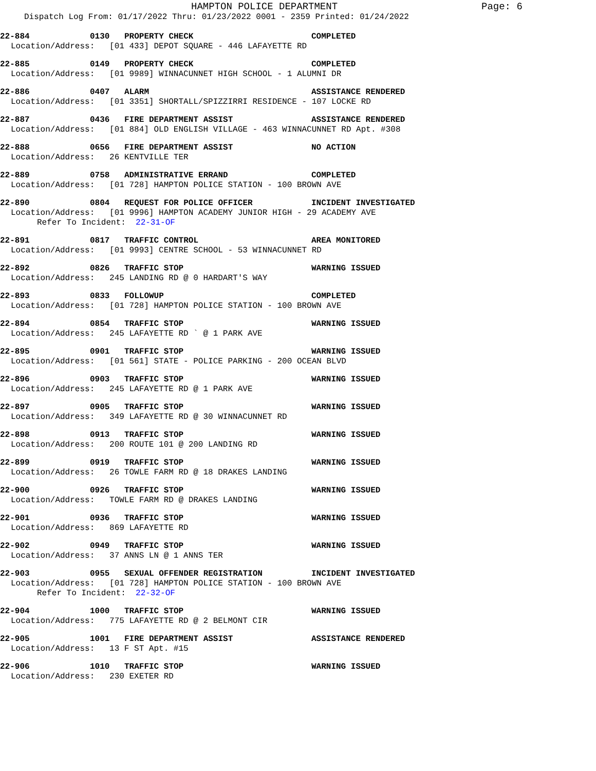HAMPTON POLICE DEPARTMENT Page: 6
Dispatch Log From: 01/17/2022 Thru: 01/23/2022 0001 - 2359 Printed: 01/24/2022
22-884 0130 PROPERTY CHECK COMPLETED
Location/Address: [01 433] DEPOT SQUARE - 446 LAFAYETTE RD
22-885 0149 PROPERTY CHECK COMPLETED
Location/Address: [01 9989] WINNACUNNET HIGH SCHOOL - 1 ALUMNI DR
22-886 0407 ALARM ASSISTANCE RENDERED
Location/Address: [01 3351] SHORTALL/SPIZZIRRI RESIDENCE - 107 LOCKE RD
22-887 0436 FIRE DEPARTMENT ASSIST ASSISTANCE RENDERED
Location/Address: [01 884] OLD ENGLISH VILLAGE - 463 WINNACUNNET RD Apt. #308
22-888 0656 FIRE DEPARTMENT ASSIST NO ACTION
Location/Address: 26 KENTVILLE TER
22-889 0758 ADMINISTRATIVE ERRAND COMPLETED
Location/Address: [01 728] HAMPTON POLICE STATION - 100 BROWN AVE
22-890 0804 REQUEST FOR POLICE OFFICER INCIDENT INVESTIGATED
Location/Address: [01 9996] HAMPTON ACADEMY JUNIOR HIGH - 29 ACADEMY AVE
Refer To Incident: 22-31-OF
22-891 0817 TRAFFIC CONTROL AREA MONITORED
Location/Address: [01 9993] CENTRE SCHOOL - 53 WINNACUNNET RD
22-892 0826 TRAFFIC STOP WARNING ISSUED
Location/Address: 245 LANDING RD @ 0 HARDART'S WAY
22-893 0833 FOLLOWUP COMPLETED
Location/Address: [01 728] HAMPTON POLICE STATION - 100 BROWN AVE
22-894 0854 TRAFFIC STOP WARNING ISSUED
Location/Address: 245 LAFAYETTE RD ` @ 1 PARK AVE
22-895 0901 TRAFFIC STOP WARNING ISSUED
Location/Address: [01 561] STATE - POLICE PARKING - 200 OCEAN BLVD
22-896 0903 TRAFFIC STOP WARNING ISSUED
Location/Address: 245 LAFAYETTE RD @ 1 PARK AVE
22-897 0905 TRAFFIC STOP WARNING ISSUED
Location/Address: 349 LAFAYETTE RD @ 30 WINNACUNNET RD
22-898 0913 TRAFFIC STOP WARNING ISSUED
Location/Address: 200 ROUTE 101 @ 200 LANDING RD
22-899 0919 TRAFFIC STOP WARNING ISSUED
Location/Address: 26 TOWLE FARM RD @ 18 DRAKES LANDING
22-900 0926 TRAFFIC STOP WARNING ISSUED
Location/Address: TOWLE FARM RD @ DRAKES LANDING
22-901 0936 TRAFFIC STOP WARNING ISSUED
Location/Address: 869 LAFAYETTE RD
22-902 0949 TRAFFIC STOP WARNING ISSUED
Location/Address: 37 ANNS LN @ 1 ANNS TER
22-903 0955 SEXUAL OFFENDER REGISTRATION INCIDENT INVESTIGATED
Location/Address: [01 728] HAMPTON POLICE STATION - 100 BROWN AVE
Refer To Incident: 22-32-OF
22-904 1000 TRAFFIC STOP WARNING ISSUED
Location/Address: 775 LAFAYETTE RD @ 2 BELMONT CIR
22-905 1001 FIRE DEPARTMENT ASSIST ASSISTANCE RENDERED
Location/Address: 13 F ST Apt. #15
22-906 1010 TRAFFIC STOP WARNING ISSUED
Location/Address: 230 EXETER RD